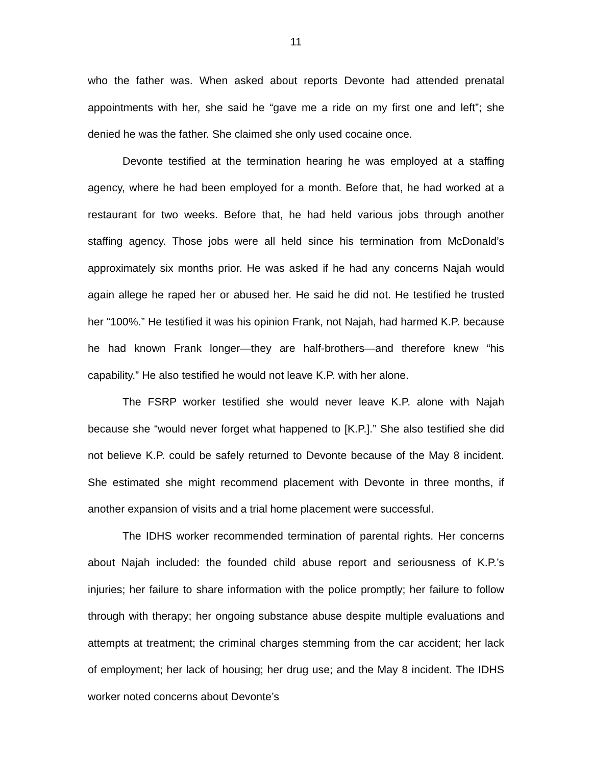11
who the father was. When asked about reports Devonte had attended prenatal appointments with her, she said he “gave me a ride on my first one and left”; she denied he was the father. She claimed she only used cocaine once.
Devonte testified at the termination hearing he was employed at a staffing agency, where he had been employed for a month. Before that, he had worked at a restaurant for two weeks. Before that, he had held various jobs through another staffing agency. Those jobs were all held since his termination from McDonald’s approximately six months prior. He was asked if he had any concerns Najah would again allege he raped her or abused her. He said he did not. He testified he trusted her “100%.” He testified it was his opinion Frank, not Najah, had harmed K.P. because he had known Frank longer—they are half-brothers—and therefore knew “his capability.” He also testified he would not leave K.P. with her alone.
The FSRP worker testified she would never leave K.P. alone with Najah because she “would never forget what happened to [K.P.].” She also testified she did not believe K.P. could be safely returned to Devonte because of the May 8 incident. She estimated she might recommend placement with Devonte in three months, if another expansion of visits and a trial home placement were successful.
The IDHS worker recommended termination of parental rights. Her concerns about Najah included: the founded child abuse report and seriousness of K.P.’s injuries; her failure to share information with the police promptly; her failure to follow through with therapy; her ongoing substance abuse despite multiple evaluations and attempts at treatment; the criminal charges stemming from the car accident; her lack of employment; her lack of housing; her drug use; and the May 8 incident. The IDHS worker noted concerns about Devonte’s